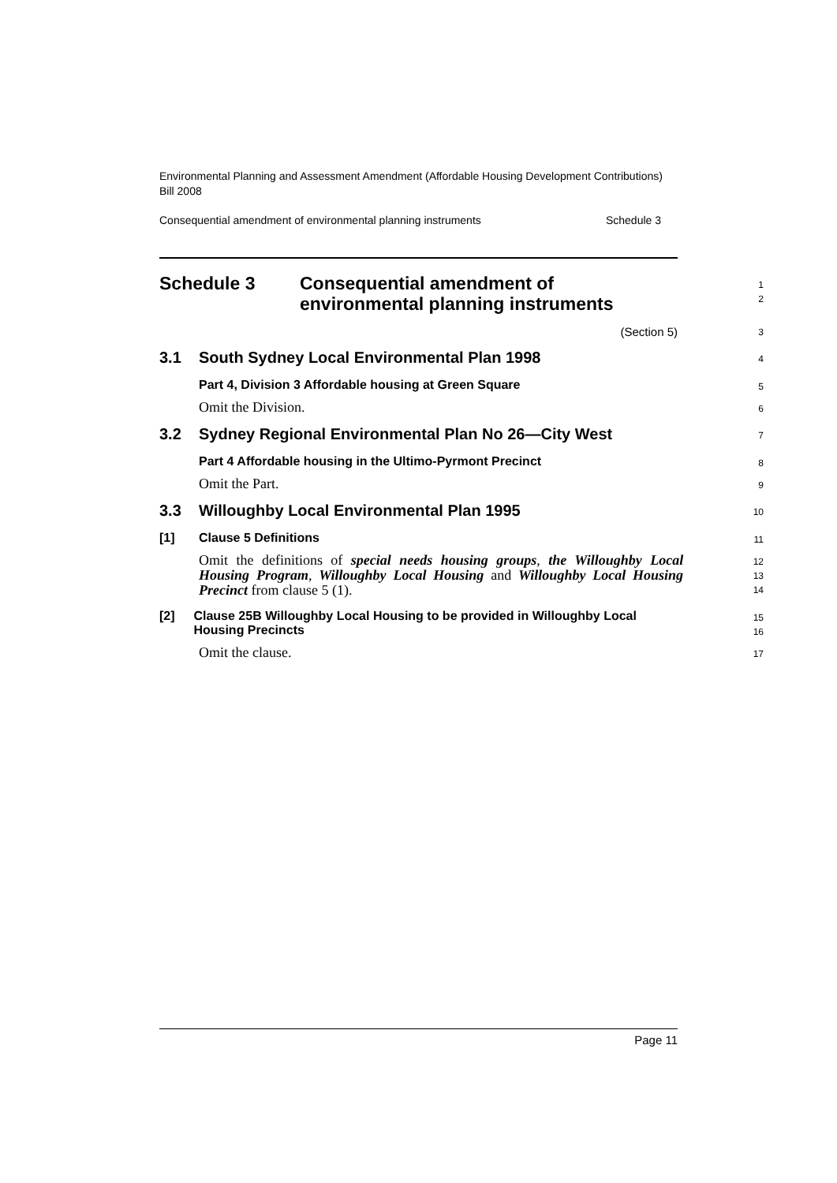Environmental Planning and Assessment Amendment (Affordable Housing Development Contributions) Bill 2008
Consequential amendment of environmental planning instruments Schedule 3
Schedule 3 Consequential amendment of
environmental planning instruments
1
2
(Section 5)
3
3.1 South Sydney Local Environmental Plan 1998
4
Part 4, Division 3 Affordable housing at Green Square
5
Omit the Division.
6
3.2 Sydney Regional Environmental Plan No 26—City West
7
Part 4 Affordable housing in the Ultimo-Pyrmont Precinct
8
Omit the Part.
9
3.3 Willoughby Local Environmental Plan 1995
10
[1] Clause 5 Definitions
11
Omit the definitions of special needs housing groups, the Willoughby Local Housing Program, Willoughby Local Housing and Willoughby Local Housing Precinct from clause 5 (1).
12
13
14
[2] Clause 25B Willoughby Local Housing to be provided in Willoughby Local Housing Precincts
15
16
Omit the clause.
17
Page 11